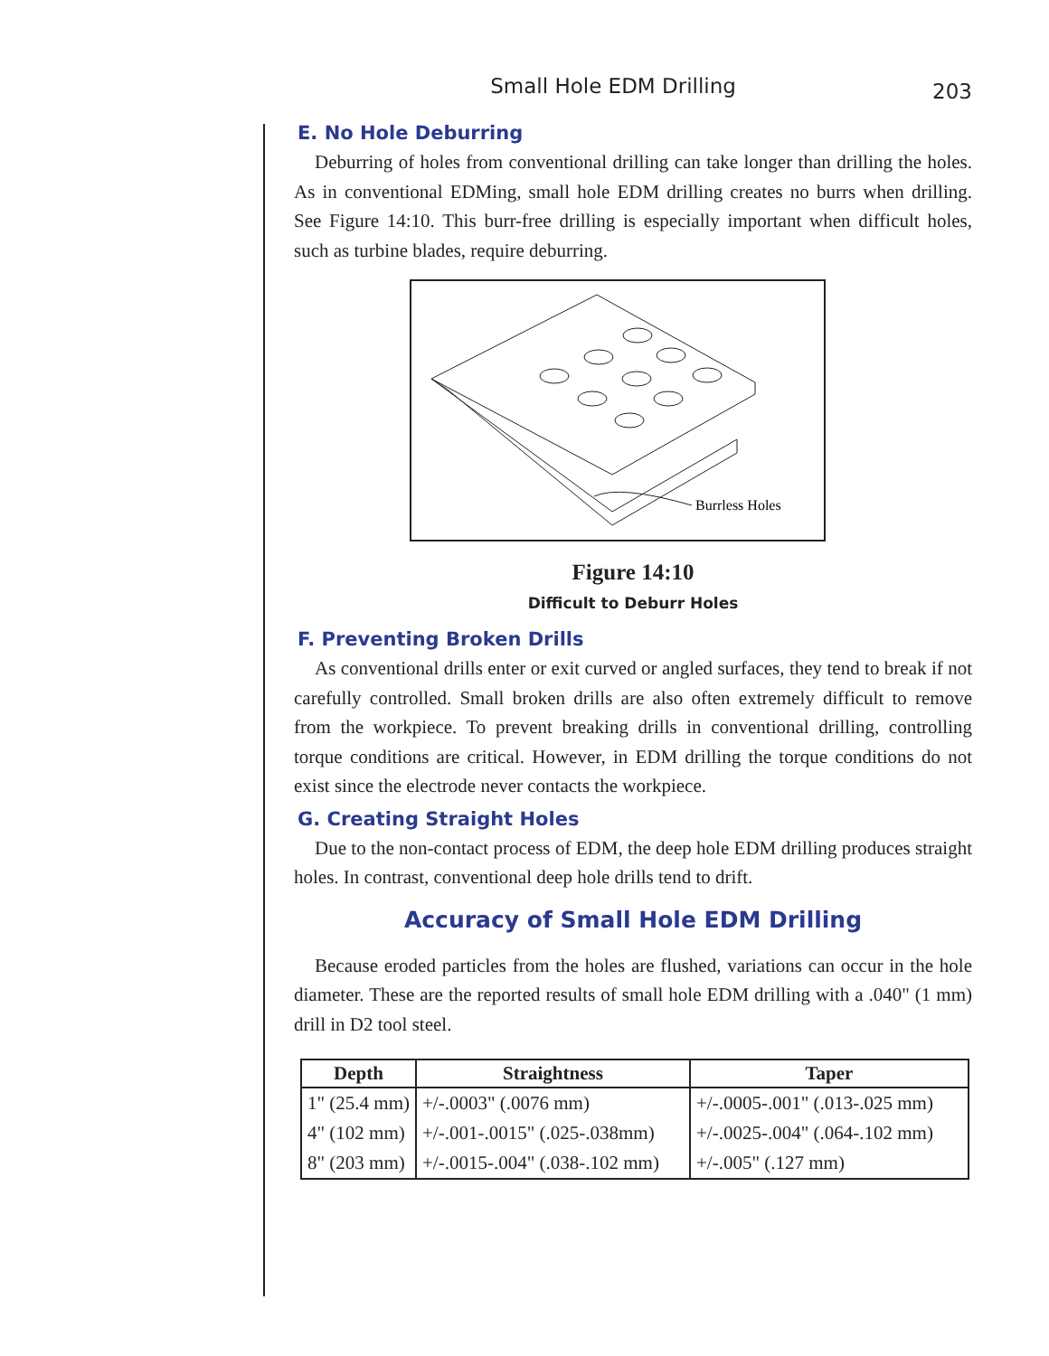Small Hole EDM Drilling
203
E. No Hole Deburring
Deburring of holes from conventional drilling can take longer than drilling the holes. As in conventional EDMing, small hole EDM drilling creates no burrs when drilling. See Figure 14:10. This burr-free drilling is especially important when difficult holes, such as turbine blades, require deburring.
Burrless Holes
Figure 14:10
Difficult to Deburr Holes
F. Preventing Broken Drills
As conventional drills enter or exit curved or angled surfaces, they tend to break if not carefully controlled. Small broken drills are also often extremely difficult to remove from the workpiece. To prevent breaking drills in conventional drilling, controlling torque conditions are critical. However, in EDM drilling the torque conditions do not exist since the electrode never contacts the workpiece.
G. Creating Straight Holes
Due to the non-contact process of EDM, the deep hole EDM drilling produces straight holes. In contrast, conventional deep hole drills tend to drift.
Accuracy of Small Hole EDM Drilling
Because eroded particles from the holes are flushed, variations can occur in the hole diameter. These are the reported results of small hole EDM drilling with a .040" (1 mm) drill in D2 tool steel.
| Depth | Straightness | Taper |
| --- | --- | --- |
| 1" (25.4 mm) | +/-.0003" (.0076 mm) | +/-.0005-.001" (.013-.025 mm) |
| 4" (102 mm) | +/-.001-.0015" (.025-.038mm) | +/-.0025-.004" (.064-.102 mm) |
| 8" (203 mm) | +/-.0015-.004" (.038-.102 mm) | +/-.005" (.127 mm) |